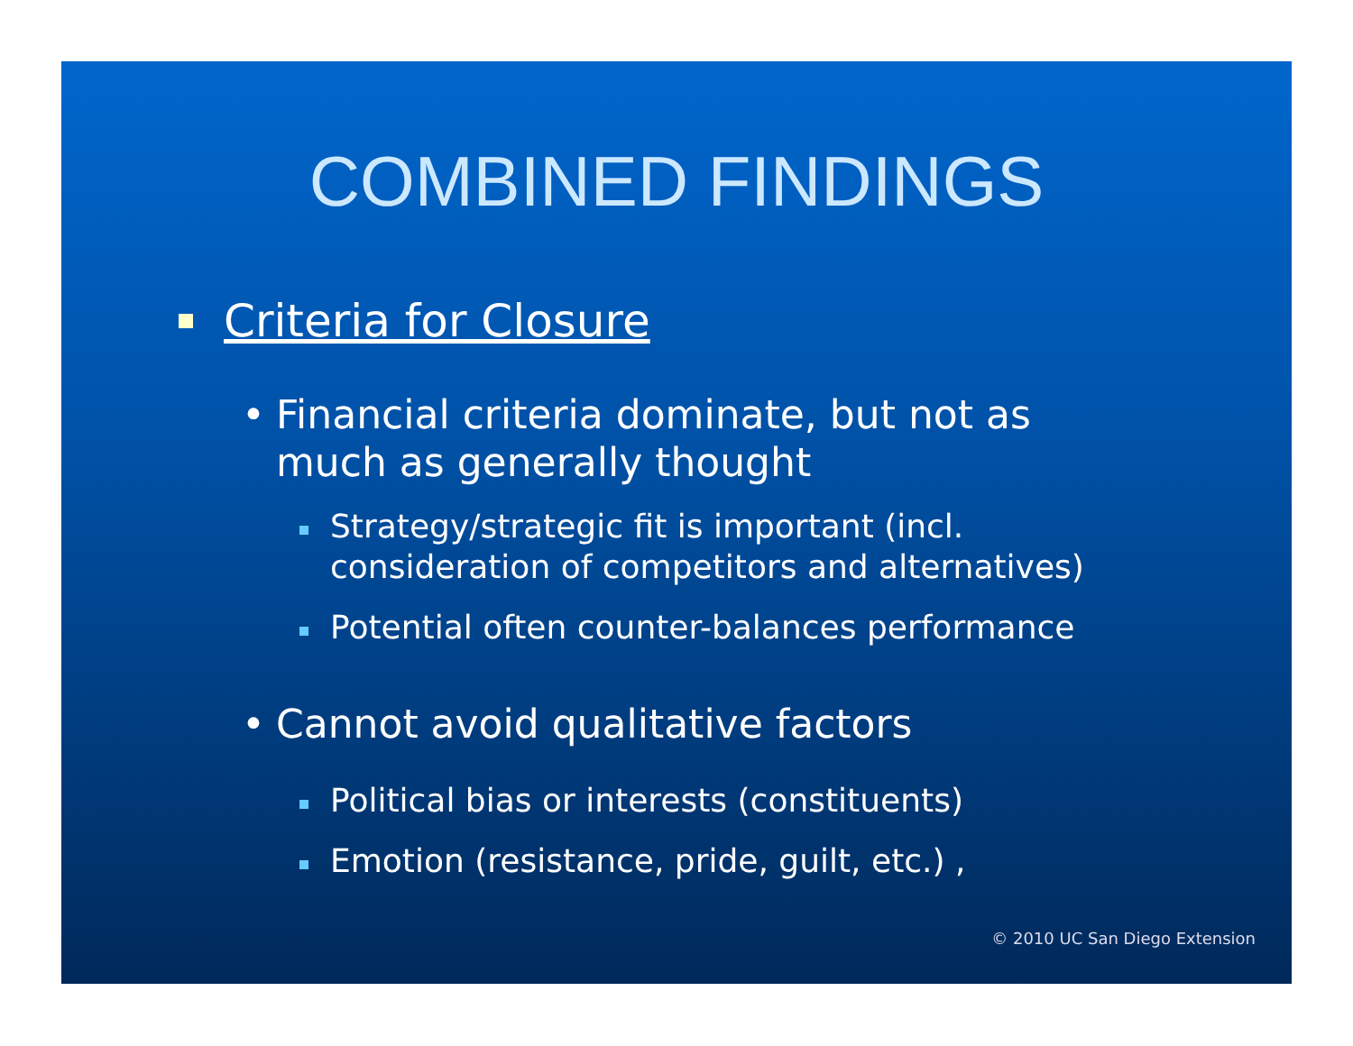COMBINED FINDINGS
Criteria for Closure
• Financial criteria dominate, but not as
much as generally thought
Strategy/strategic fit is important (incl.
consideration of competitors and alternatives)
Potential often counter-balances performance
• Cannot avoid qualitative factors
Political bias or interests (constituents)
Emotion (resistance, pride, guilt, etc.) ,
© 2010 UC San Diego Extension